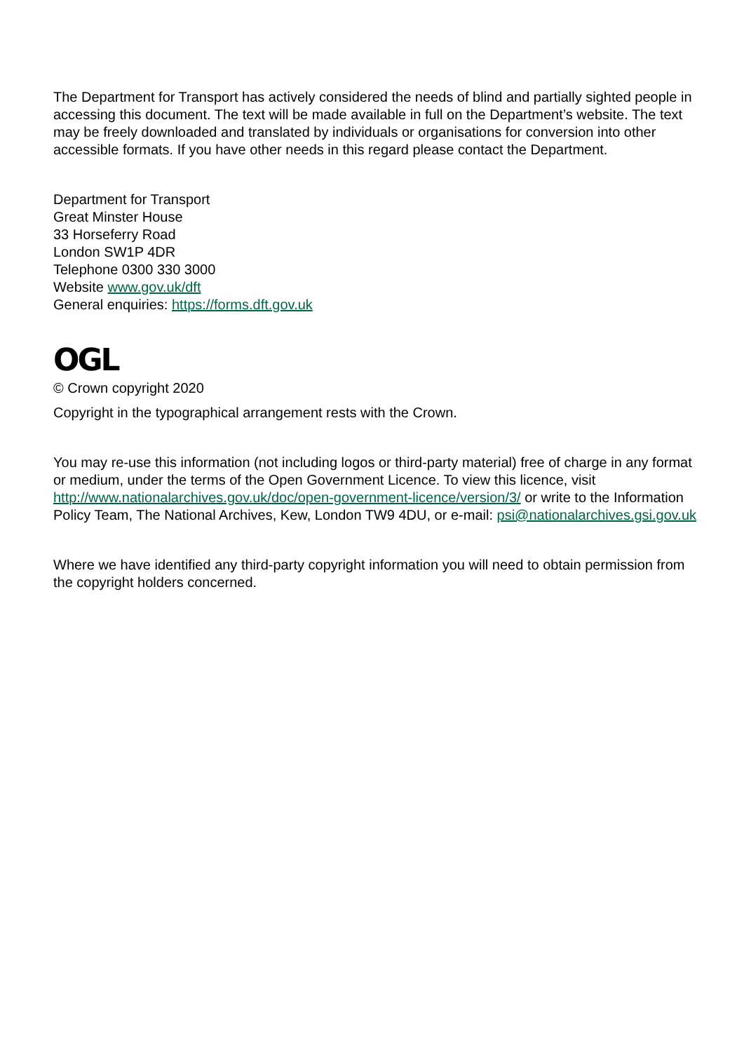The Department for Transport has actively considered the needs of blind and partially sighted people in accessing this document. The text will be made available in full on the Department’s website. The text may be freely downloaded and translated by individuals or organisations for conversion into other accessible formats. If you have other needs in this regard please contact the Department.
Department for Transport
Great Minster House
33 Horseferry Road
London SW1P 4DR
Telephone 0300 330 3000
Website www.gov.uk/dft
General enquiries: https://forms.dft.gov.uk
OGL
© Crown copyright 2020
Copyright in the typographical arrangement rests with the Crown.
You may re-use this information (not including logos or third-party material) free of charge in any format or medium, under the terms of the Open Government Licence. To view this licence, visit http://www.nationalarchives.gov.uk/doc/open-government-licence/version/3/ or write to the Information Policy Team, The National Archives, Kew, London TW9 4DU, or e-mail: psi@nationalarchives.gsi.gov.uk
Where we have identified any third-party copyright information you will need to obtain permission from the copyright holders concerned.